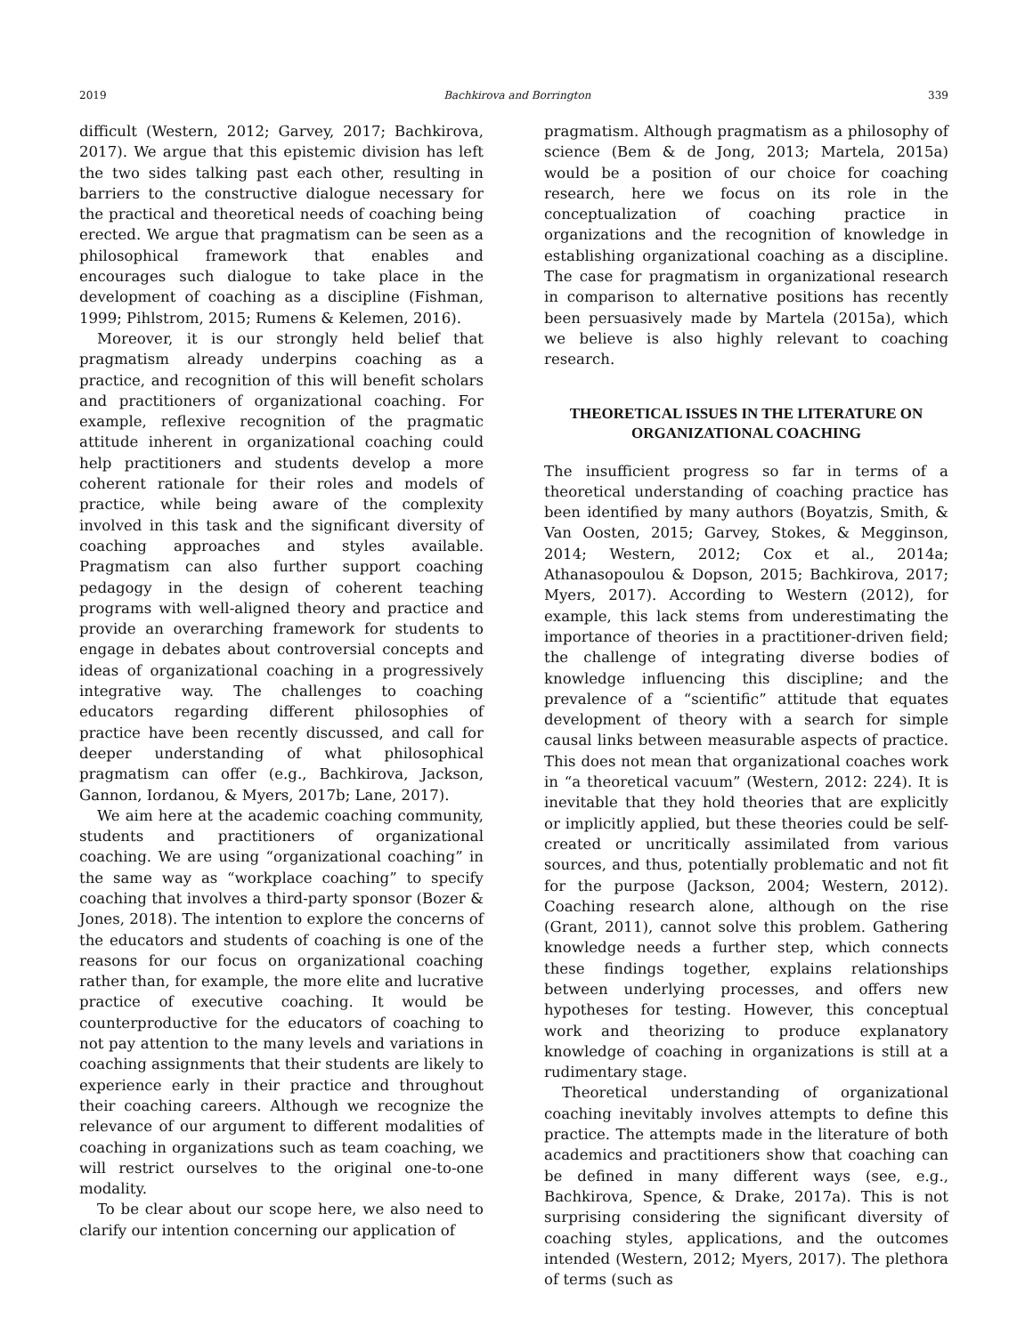2019 Bachkirova and Borrington 339
difficult (Western, 2012; Garvey, 2017; Bachkirova, 2017). We argue that this epistemic division has left the two sides talking past each other, resulting in barriers to the constructive dialogue necessary for the practical and theoretical needs of coaching being erected. We argue that pragmatism can be seen as a philosophical framework that enables and encourages such dialogue to take place in the development of coaching as a discipline (Fishman, 1999; Pihlstrom, 2015; Rumens & Kelemen, 2016).
Moreover, it is our strongly held belief that pragmatism already underpins coaching as a practice, and recognition of this will benefit scholars and practitioners of organizational coaching. For example, reflexive recognition of the pragmatic attitude inherent in organizational coaching could help practitioners and students develop a more coherent rationale for their roles and models of practice, while being aware of the complexity involved in this task and the significant diversity of coaching approaches and styles available. Pragmatism can also further support coaching pedagogy in the design of coherent teaching programs with well-aligned theory and practice and provide an overarching framework for students to engage in debates about controversial concepts and ideas of organizational coaching in a progressively integrative way. The challenges to coaching educators regarding different philosophies of practice have been recently discussed, and call for deeper understanding of what philosophical pragmatism can offer (e.g., Bachkirova, Jackson, Gannon, Iordanou, & Myers, 2017b; Lane, 2017).
We aim here at the academic coaching community, students and practitioners of organizational coaching. We are using “organizational coaching” in the same way as “workplace coaching” to specify coaching that involves a third-party sponsor (Bozer & Jones, 2018). The intention to explore the concerns of the educators and students of coaching is one of the reasons for our focus on organizational coaching rather than, for example, the more elite and lucrative practice of executive coaching. It would be counterproductive for the educators of coaching to not pay attention to the many levels and variations in coaching assignments that their students are likely to experience early in their practice and throughout their coaching careers. Although we recognize the relevance of our argument to different modalities of coaching in organizations such as team coaching, we will restrict ourselves to the original one-to-one modality.
To be clear about our scope here, we also need to clarify our intention concerning our application of
pragmatism. Although pragmatism as a philosophy of science (Bem & de Jong, 2013; Martela, 2015a) would be a position of our choice for coaching research, here we focus on its role in the conceptualization of coaching practice in organizations and the recognition of knowledge in establishing organizational coaching as a discipline. The case for pragmatism in organizational research in comparison to alternative positions has recently been persuasively made by Martela (2015a), which we believe is also highly relevant to coaching research.
THEORETICAL ISSUES IN THE LITERATURE ON ORGANIZATIONAL COACHING
The insufficient progress so far in terms of a theoretical understanding of coaching practice has been identified by many authors (Boyatzis, Smith, & Van Oosten, 2015; Garvey, Stokes, & Megginson, 2014; Western, 2012; Cox et al., 2014a; Athanasopoulou & Dopson, 2015; Bachkirova, 2017; Myers, 2017). According to Western (2012), for example, this lack stems from underestimating the importance of theories in a practitioner-driven field; the challenge of integrating diverse bodies of knowledge influencing this discipline; and the prevalence of a “scientific” attitude that equates development of theory with a search for simple causal links between measurable aspects of practice. This does not mean that organizational coaches work in “a theoretical vacuum” (Western, 2012: 224). It is inevitable that they hold theories that are explicitly or implicitly applied, but these theories could be self-created or uncritically assimilated from various sources, and thus, potentially problematic and not fit for the purpose (Jackson, 2004; Western, 2012). Coaching research alone, although on the rise (Grant, 2011), cannot solve this problem. Gathering knowledge needs a further step, which connects these findings together, explains relationships between underlying processes, and offers new hypotheses for testing. However, this conceptual work and theorizing to produce explanatory knowledge of coaching in organizations is still at a rudimentary stage.
Theoretical understanding of organizational coaching inevitably involves attempts to define this practice. The attempts made in the literature of both academics and practitioners show that coaching can be defined in many different ways (see, e.g., Bachkirova, Spence, & Drake, 2017a). This is not surprising considering the significant diversity of coaching styles, applications, and the outcomes intended (Western, 2012; Myers, 2017). The plethora of terms (such as